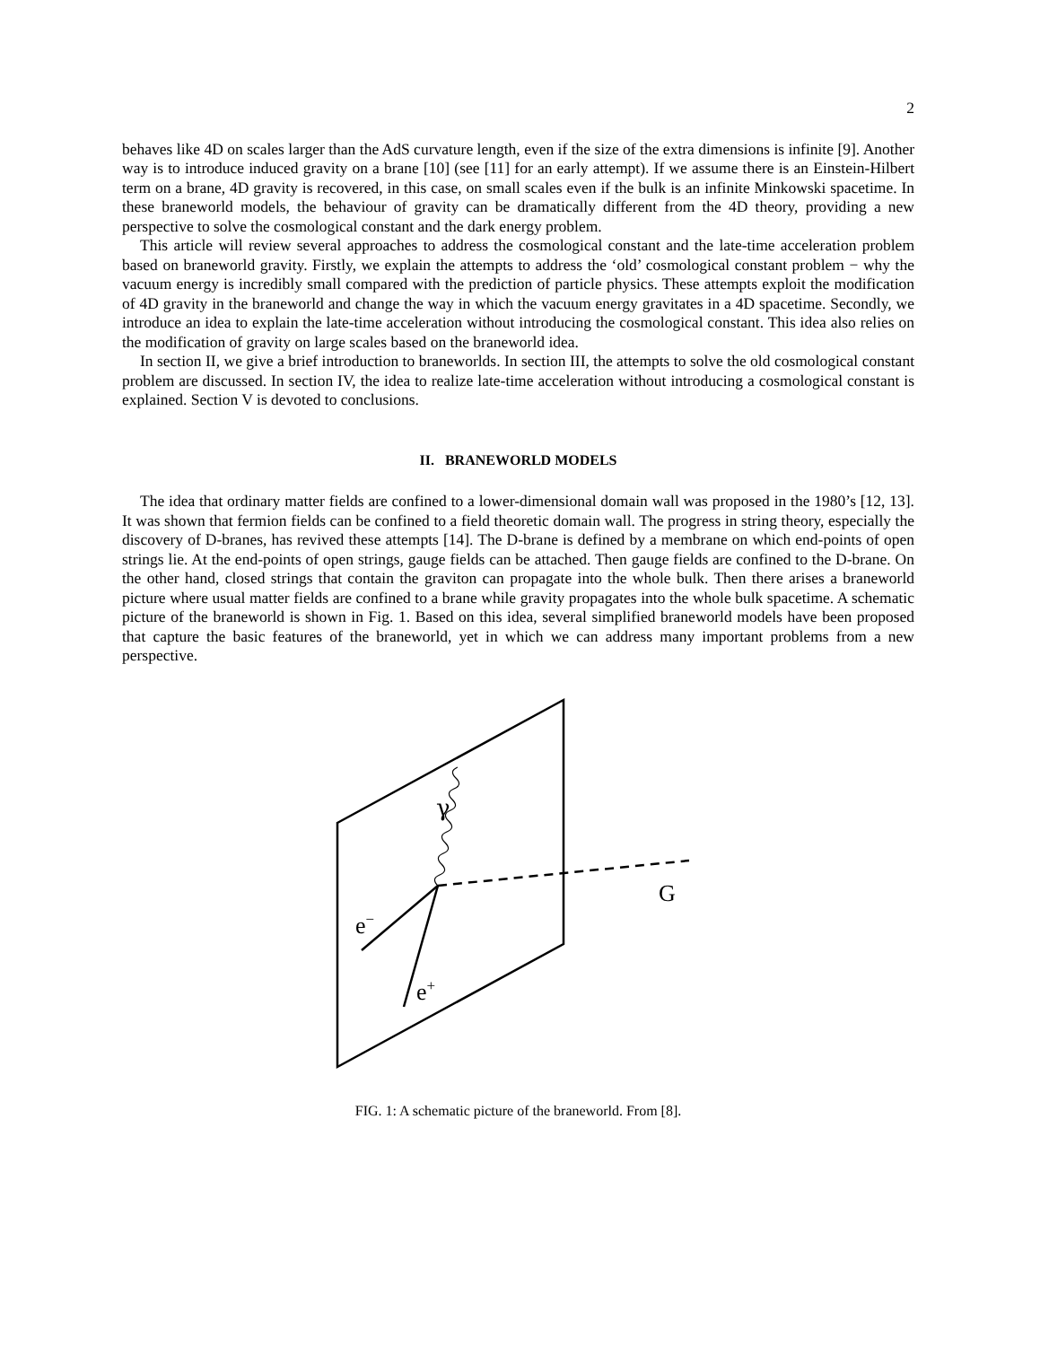2
behaves like 4D on scales larger than the AdS curvature length, even if the size of the extra dimensions is infinite [9]. Another way is to introduce induced gravity on a brane [10] (see [11] for an early attempt). If we assume there is an Einstein-Hilbert term on a brane, 4D gravity is recovered, in this case, on small scales even if the bulk is an infinite Minkowski spacetime. In these braneworld models, the behaviour of gravity can be dramatically different from the 4D theory, providing a new perspective to solve the cosmological constant and the dark energy problem.
This article will review several approaches to address the cosmological constant and the late-time acceleration problem based on braneworld gravity. Firstly, we explain the attempts to address the ‘old’ cosmological constant problem − why the vacuum energy is incredibly small compared with the prediction of particle physics. These attempts exploit the modification of 4D gravity in the braneworld and change the way in which the vacuum energy gravitates in a 4D spacetime. Secondly, we introduce an idea to explain the late-time acceleration without introducing the cosmological constant. This idea also relies on the modification of gravity on large scales based on the braneworld idea.
In section II, we give a brief introduction to braneworlds. In section III, the attempts to solve the old cosmological constant problem are discussed. In section IV, the idea to realize late-time acceleration without introducing a cosmological constant is explained. Section V is devoted to conclusions.
II. BRANEWORLD MODELS
The idea that ordinary matter fields are confined to a lower-dimensional domain wall was proposed in the 1980’s [12, 13]. It was shown that fermion fields can be confined to a field theoretic domain wall. The progress in string theory, especially the discovery of D-branes, has revived these attempts [14]. The D-brane is defined by a membrane on which end-points of open strings lie. At the end-points of open strings, gauge fields can be attached. Then gauge fields are confined to the D-brane. On the other hand, closed strings that contain the graviton can propagate into the whole bulk. Then there arises a braneworld picture where usual matter fields are confined to a brane while gravity propagates into the whole bulk spacetime. A schematic picture of the braneworld is shown in Fig. 1. Based on this idea, several simplified braneworld models have been proposed that capture the basic features of the braneworld, yet in which we can address many important problems from a new perspective.
γ
G
e−
e+
FIG. 1: A schematic picture of the braneworld. From [8].